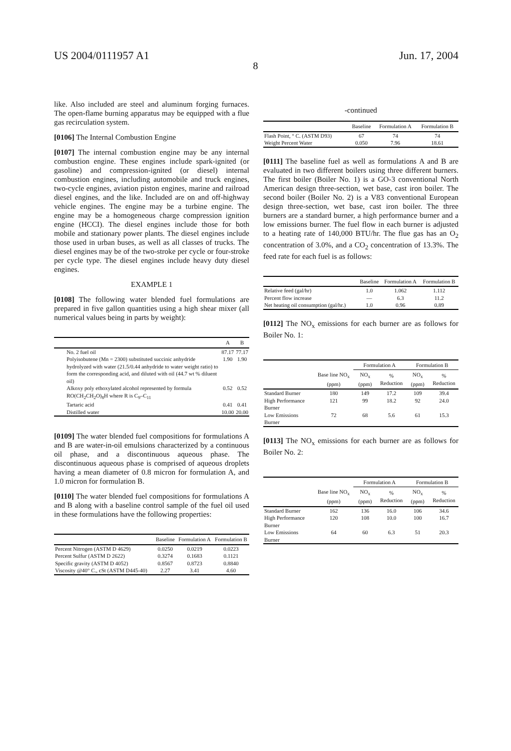US 2004/0111957 A1 Jun. 17, 2004
8
like. Also included are steel and aluminum forging furnaces. The open-flame burning apparatus may be equipped with a flue gas recirculation system.
[0106] The Internal Combustion Engine
[0107] The internal combustion engine may be any internal combustion engine. These engines include spark-ignited (or gasoline) and compression-ignited (or diesel) internal combustion engines, including automobile and truck engines, two-cycle engines, aviation piston engines, marine and railroad diesel engines, and the like. Included are on and off-highway vehicle engines. The engine may be a turbine engine. The engine may be a homogeneous charge compression ignition engine (HCCI). The diesel engines include those for both mobile and stationary power plants. The diesel engines include those used in urban buses, as well as all classes of trucks. The diesel engines may be of the two-stroke per cycle or four-stroke per cycle type. The diesel engines include heavy duty diesel engines.
EXAMPLE 1
[0108] The following water blended fuel formulations are prepared in five gallon quantities using a high shear mixer (all numerical values being in parts by weight):
| | A | B |
| --- | --- | --- |
| No. 2 fuel oil | 87.17 | 77.17 |
| Polyisobutene (Mn = 2300) substituted succinic anhydride hydrolyzed with water (21.5/0.44 anhydride to water weight ratio) to form the corresponding acid, and diluted with oil (44.7 wt % diluent oil) | 1.90 | 1.90 |
| Alkoxy poly ethoxylated alcohol represented by formula RO(CH<sub>2</sub>CH<sub>2</sub>O)<sub>8</sub>H where R is C<sub>9</sub>–C<sub>11</sub> | 0.52 | 0.52 |
| Tartaric acid | 0.41 | 0.41 |
| Distilled water | 10.00 | 20.00 |
[0109] The water blended fuel compositions for formulations A and B are water-in-oil emulsions characterized by a continuous oil phase, and a discontinuous aqueous phase. The discontinuous aqueous phase is comprised of aqueous droplets having a mean diameter of 0.8 micron for formulation A, and 1.0 micron for formulation B.
[0110] The water blended fuel compositions for formulations A and B along with a baseline control sample of the fuel oil used in these formulations have the following properties:
| | Baseline | Formulation A | Formulation B |
| --- | --- | --- | --- |
| Percent Nitrogen (ASTM D 4629) | 0.0250 | 0.0219 | 0.0223 |
| Percent Sulfur (ASTM D 2622) | 0.3274 | 0.1683 | 0.1121 |
| Specific gravity (ASTM D 4052) | 0.8567 | 0.8723 | 0.8840 |
| Viscosity @40° C., cSt (ASTM D445-40) | 2.27 | 3.41 | 4.60 |
-continued
| | Baseline | Formulation A | Formulation B |
| --- | --- | --- | --- |
| Flash Point, ° C. (ASTM D93) | 67 | 74 | 74 |
| Weight Percent Water | 0.050 | 7.96 | 18.61 |
[0111] The baseline fuel as well as formulations A and B are evaluated in two different boilers using three different burners. The first boiler (Boiler No. 1) is a GO-3 conventional North American design three-section, wet base, cast iron boiler. The second boiler (Boiler No. 2) is a V83 conventional European design three-section, wet base, cast iron boiler. The three burners are a standard burner, a high performance burner and a low emissions burner. The fuel flow in each burner is adjusted to a heating rate of 140,000 BTU/hr. The flue gas has an O<sub>2</sub> concentration of 3.0%, and a CO<sub>2</sub> concentration of 13.3%. The feed rate for each fuel is as follows:
| | Baseline | Formulation A | Formulation B |
| --- | --- | --- | --- |
| Relative feed (gal/hr) | 1.0 | 1.062 | 1.112 |
| Percent flow increase | — | 6.3 | 11.2 |
| Net heating oil consumption (gal/hr.) | 1.0 | 0.96 | 0.89 |
[0112] The NO<sub>x</sub> emissions for each burner are as follows for Boiler No. 1:
| | | Formulation A | | Formulation B | |
| --- | --- | --- | --- | --- | --- |
| | Base line NO<sub>x</sub> (ppm) | NO<sub>x</sub> (ppm) | % Reduction | NO<sub>x</sub> (ppm) | % Reduction |
| Standard Burner | 180 | 149 | 17.2 | 109 | 39.4 |
| High Performance Burner | 121 | 99 | 18.2 | 92 | 24.0 |
| Low Emissions Burner | 72 | 68 | 5.6 | 61 | 15.3 |
[0113] The NO<sub>x</sub> emissions for each burner are as follows for Boiler No. 2:
| | | Formulation A | | Formulation B | |
| --- | --- | --- | --- | --- | --- |
| | Base line NO<sub>x</sub> (ppm) | NO<sub>x</sub> (ppm) | % Reduction | NO<sub>x</sub> (ppm) | % Reduction |
| Standard Burner | 162 | 136 | 16.0 | 106 | 34.6 |
| High Performance Burner | 120 | 108 | 10.0 | 100 | 16.7 |
| Low Emissions Burner | 64 | 60 | 6.3 | 51 | 20.3 |